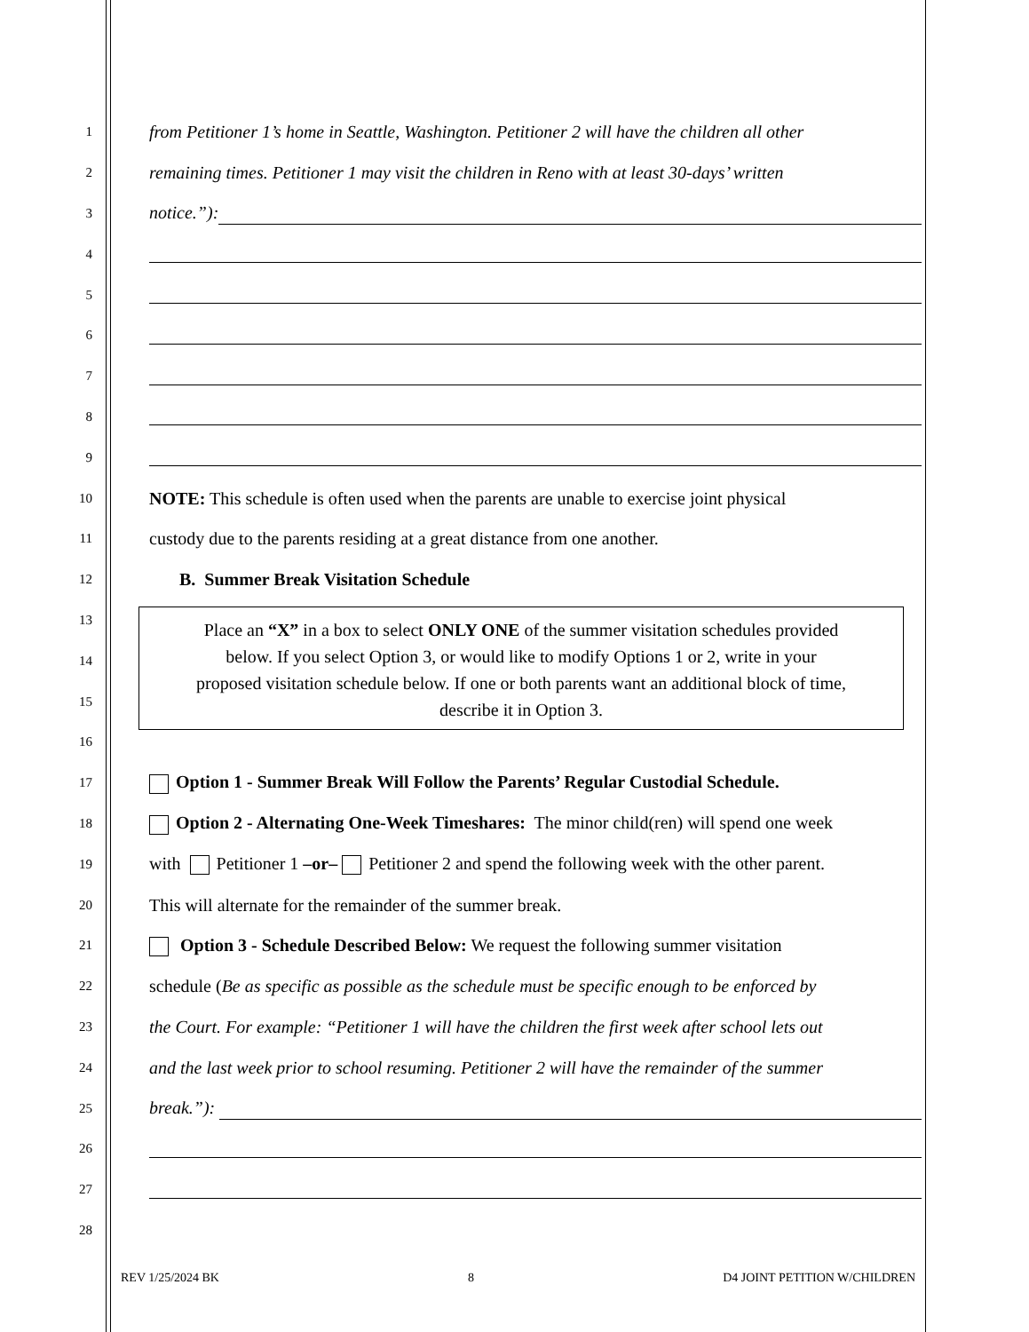1 from Petitioner 1’s home in Seattle, Washington. Petitioner 2 will have the children all other
2 remaining times. Petitioner 1 may visit the children in Reno with at least 30-days’ written
3 notice.”):
4
5
6
7
8
9
10 NOTE: This schedule is often used when the parents are unable to exercise joint physical
11 custody due to the parents residing at a great distance from one another.
12 B. Summer Break Visitation Schedule
13
14
15
16
17 Option 1 - Summer Break Will Follow the Parents’ Regular Custodial Schedule.
18 Option 2 - Alternating One-Week Timeshares: The minor child(ren) will spend one week
19 with Petitioner 1 –or– Petitioner 2 and spend the following week with the other parent.
20 This will alternate for the remainder of the summer break.
21 Option 3 - Schedule Described Below: We request the following summer visitation
22 schedule (Be as specific as possible as the schedule must be specific enough to be enforced by
23 the Court. For example: “Petitioner 1 will have the children the first week after school lets out
24 and the last week prior to school resuming. Petitioner 2 will have the remainder of the summer
25 break.”):
26
27
28
Place an “X” in a box to select ONLY ONE of the summer visitation schedules provided
below. If you select Option 3, or would like to modify Options 1 or 2, write in your
proposed visitation schedule below. If one or both parents want an additional block of time,
describe it in Option 3.
REV 1/25/2024 BK 8 D4 JOINT PETITION W/CHILDREN